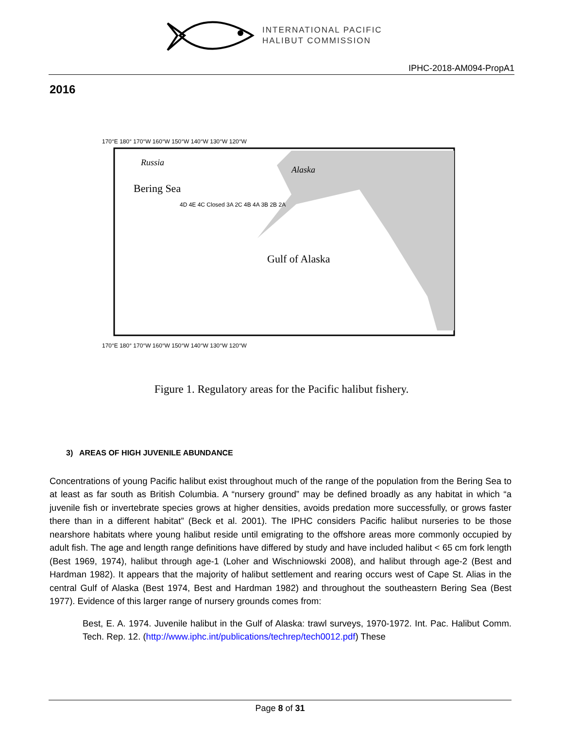INTERNATIONAL PACIFIC
HALIBUT COMMISSION
IPHC-2018-AM094-PropA1
2016
170°E 180° 170°W 160°W 150°W 140°W 130°W 120°W
Russia
Bering Sea
Alaska
Gulf of Alaska
4D 4E 4C Closed 3A 2C 4B 4A 3B 2B 2A
170°E 180° 170°W 160°W 150°W 140°W 130°W 120°W
Figure 1. Regulatory areas for the Pacific halibut fishery.
3) AREAS OF HIGH JUVENILE ABUNDANCE
Concentrations of young Pacific halibut exist throughout much of the range of the population from the Bering Sea to at least as far south as British Columbia. A “nursery ground” may be defined broadly as any habitat in which “a juvenile fish or invertebrate species grows at higher densities, avoids predation more successfully, or grows faster there than in a different habitat” (Beck et al. 2001). The IPHC considers Pacific halibut nurseries to be those nearshore habitats where young halibut reside until emigrating to the offshore areas more commonly occupied by adult fish. The age and length range definitions have differed by study and have included halibut < 65 cm fork length (Best 1969, 1974), halibut through age-1 (Loher and Wischniowski 2008), and halibut through age-2 (Best and Hardman 1982). It appears that the majority of halibut settlement and rearing occurs west of Cape St. Alias in the central Gulf of Alaska (Best 1974, Best and Hardman 1982) and throughout the southeastern Bering Sea (Best 1977). Evidence of this larger range of nursery grounds comes from:
Best, E. A. 1974. Juvenile halibut in the Gulf of Alaska: trawl surveys, 1970-1972. Int. Pac. Halibut Comm. Tech. Rep. 12. (http://www.iphc.int/publications/techrep/tech0012.pdf) These
Page 8 of 31